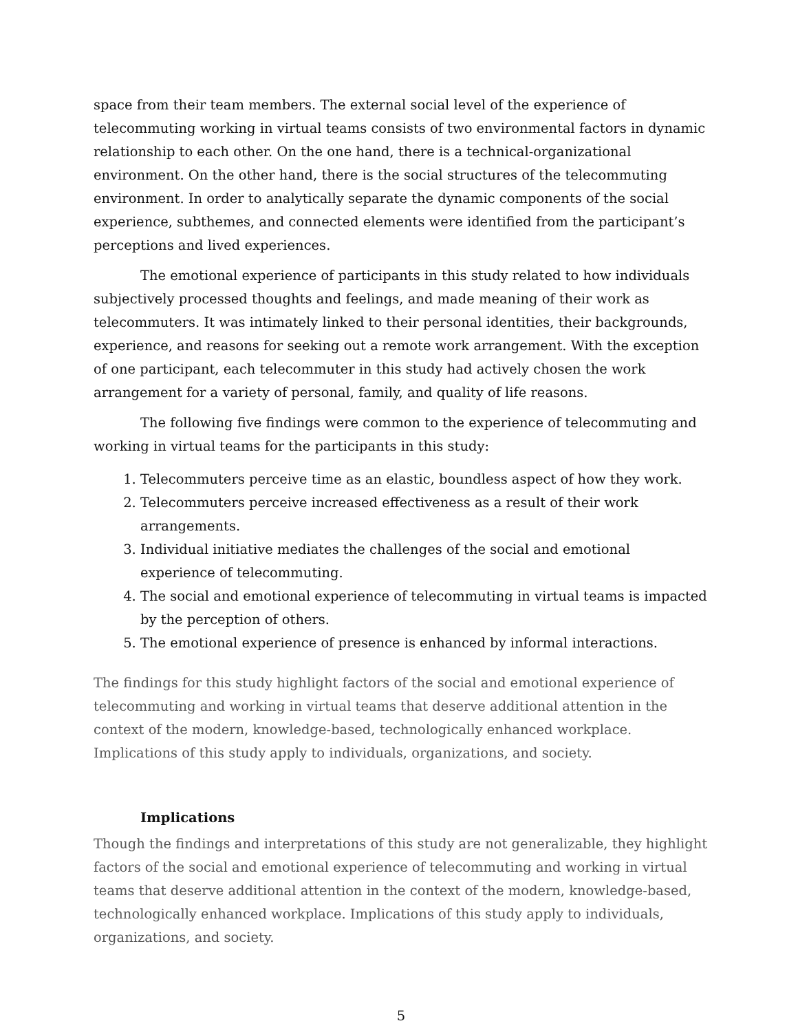space from their team members. The external social level of the experience of telecommuting working in virtual teams consists of two environmental factors in dynamic relationship to each other. On the one hand, there is a technical-organizational environment. On the other hand, there is the social structures of the telecommuting environment. In order to analytically separate the dynamic components of the social experience, subthemes, and connected elements were identified from the participant’s perceptions and lived experiences.
The emotional experience of participants in this study related to how individuals subjectively processed thoughts and feelings, and made meaning of their work as telecommuters. It was intimately linked to their personal identities, their backgrounds, experience, and reasons for seeking out a remote work arrangement. With the exception of one participant, each telecommuter in this study had actively chosen the work arrangement for a variety of personal, family, and quality of life reasons.
The following five findings were common to the experience of telecommuting and working in virtual teams for the participants in this study:
1. Telecommuters perceive time as an elastic, boundless aspect of how they work.
2. Telecommuters perceive increased effectiveness as a result of their work arrangements.
3. Individual initiative mediates the challenges of the social and emotional experience of telecommuting.
4. The social and emotional experience of telecommuting in virtual teams is impacted by the perception of others.
5. The emotional experience of presence is enhanced by informal interactions.
The findings for this study highlight factors of the social and emotional experience of telecommuting and working in virtual teams that deserve additional attention in the context of the modern, knowledge-based, technologically enhanced workplace. Implications of this study apply to individuals, organizations, and society.
Implications
Though the findings and interpretations of this study are not generalizable, they highlight factors of the social and emotional experience of telecommuting and working in virtual teams that deserve additional attention in the context of the modern, knowledge-based, technologically enhanced workplace. Implications of this study apply to individuals, organizations, and society.
5